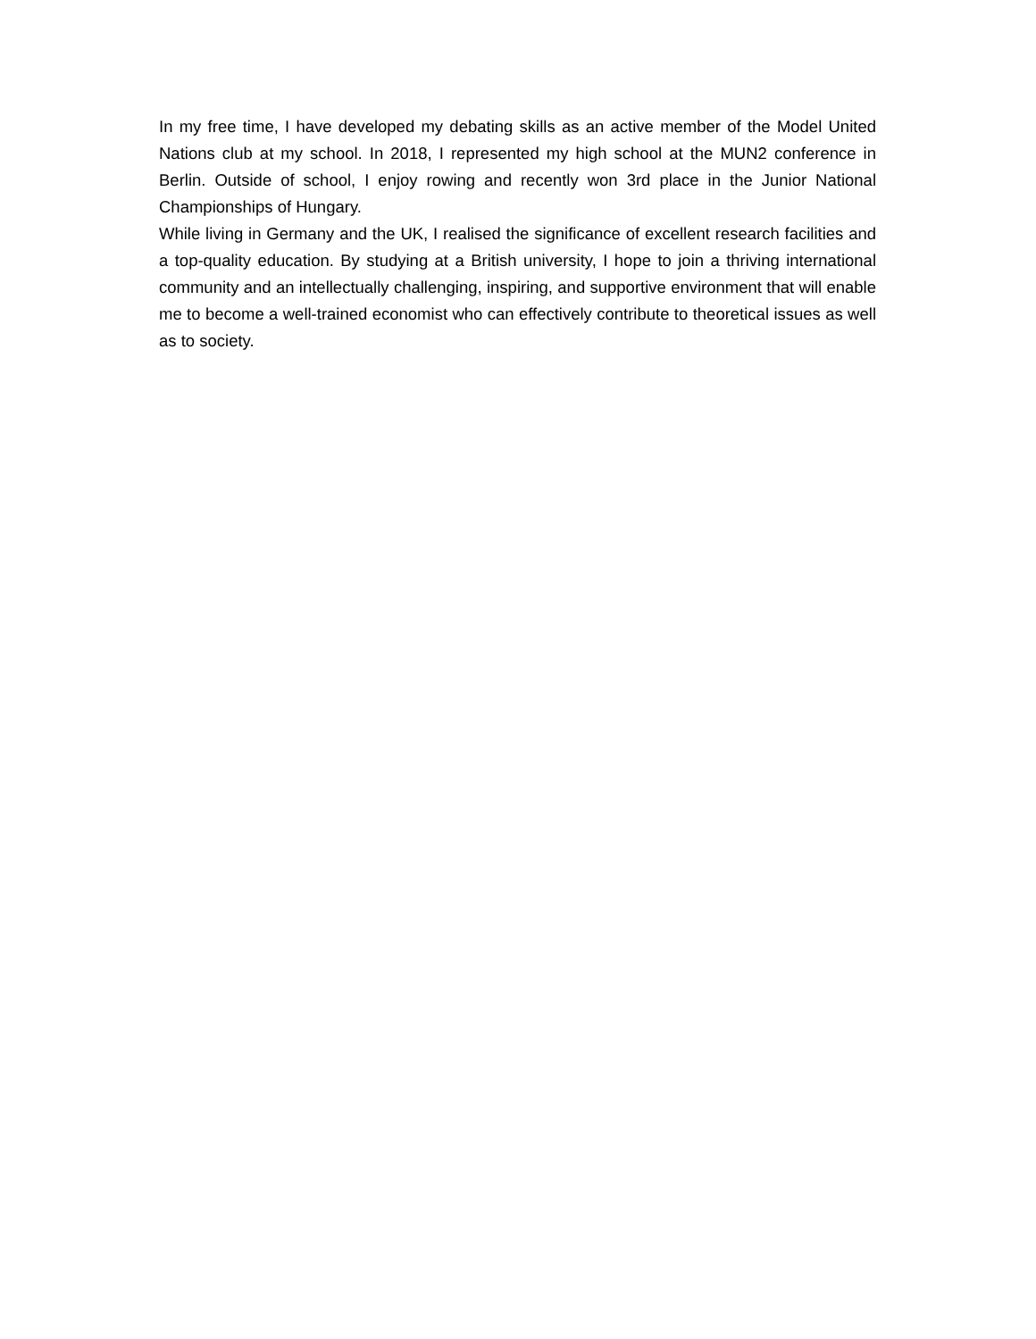In my free time, I have developed my debating skills as an active member of the Model United Nations club at my school. In 2018, I represented my high school at the MUN2 conference in Berlin. Outside of school, I enjoy rowing and recently won 3rd place in the Junior National Championships of Hungary.
While living in Germany and the UK, I realised the significance of excellent research facilities and a top-quality education. By studying at a British university, I hope to join a thriving international community and an intellectually challenging, inspiring, and supportive environment that will enable me to become a well-trained economist who can effectively contribute to theoretical issues as well as to society.